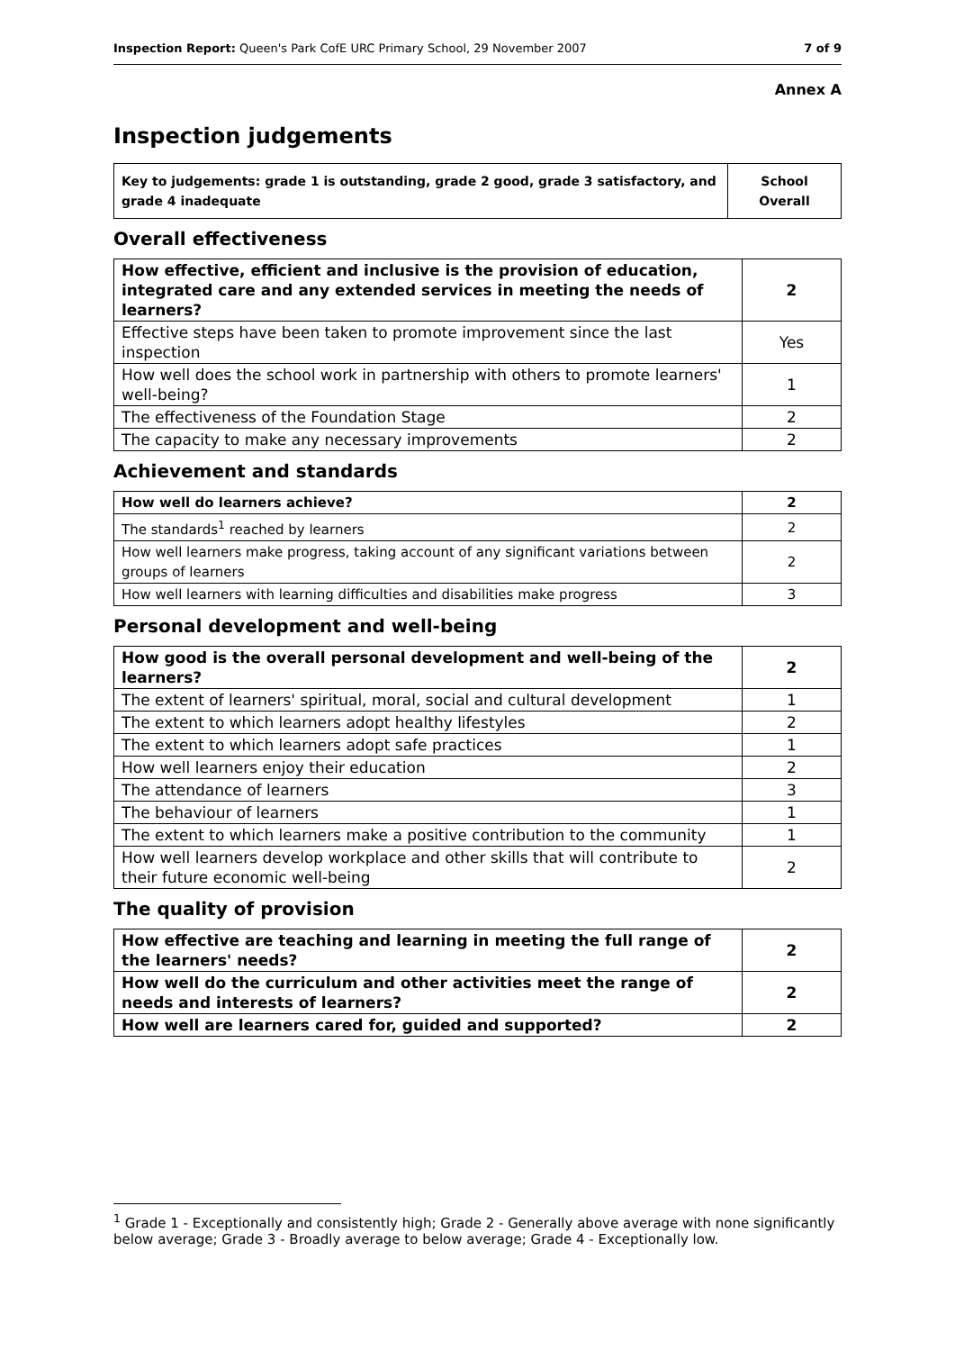Inspection Report: Queen's Park CofE URC Primary School, 29 November 2007 7 of 9
Annex A
Inspection judgements
| Key to judgements: grade 1 is outstanding, grade 2 good, grade 3 satisfactory, and grade 4 inadequate | School Overall |
Overall effectiveness
| How effective, efficient and inclusive is the provision of education, integrated care and any extended services in meeting the needs of learners? | 2 |
| Effective steps have been taken to promote improvement since the last inspection | Yes |
| How well does the school work in partnership with others to promote learners' well-being? | 1 |
| The effectiveness of the Foundation Stage | 2 |
| The capacity to make any necessary improvements | 2 |
Achievement and standards
| How well do learners achieve? | 2 |
| The standards<sup>1</sup> reached by learners | 2 |
| How well learners make progress, taking account of any significant variations between groups of learners | 2 |
| How well learners with learning difficulties and disabilities make progress | 3 |
Personal development and well-being
| How good is the overall personal development and well-being of the learners? | 2 |
| The extent of learners' spiritual, moral, social and cultural development | 1 |
| The extent to which learners adopt healthy lifestyles | 2 |
| The extent to which learners adopt safe practices | 1 |
| How well learners enjoy their education | 2 |
| The attendance of learners | 3 |
| The behaviour of learners | 1 |
| The extent to which learners make a positive contribution to the community | 1 |
| How well learners develop workplace and other skills that will contribute to their future economic well-being | 2 |
The quality of provision
| How effective are teaching and learning in meeting the full range of the learners' needs? | 2 |
| How well do the curriculum and other activities meet the range of needs and interests of learners? | 2 |
| How well are learners cared for, guided and supported? | 2 |
<sup>1</sup> Grade 1 - Exceptionally and consistently high; Grade 2 - Generally above average with none significantly below average; Grade 3 - Broadly average to below average; Grade 4 - Exceptionally low.